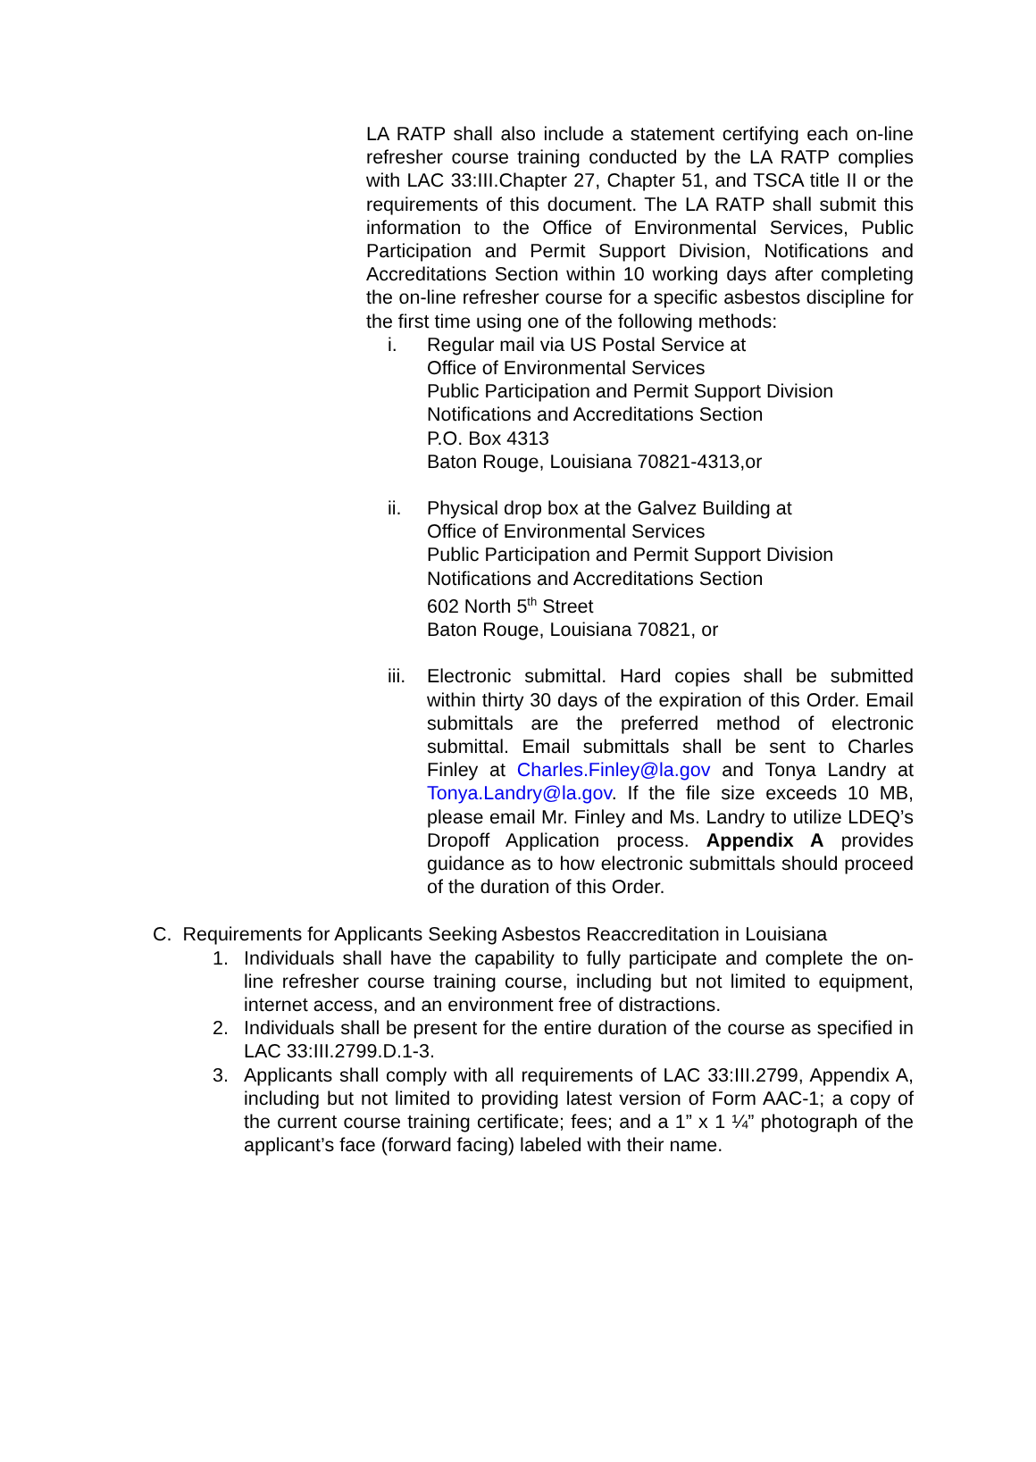LA RATP shall also include a statement certifying each on-line refresher course training conducted by the LA RATP complies with LAC 33:III.Chapter 27, Chapter 51, and TSCA title II or the requirements of this document. The LA RATP shall submit this information to the Office of Environmental Services, Public Participation and Permit Support Division, Notifications and Accreditations Section within 10 working days after completing the on-line refresher course for a specific asbestos discipline for the first time using one of the following methods:
i. Regular mail via US Postal Service at
Office of Environmental Services
Public Participation and Permit Support Division
Notifications and Accreditations Section
P.O. Box 4313
Baton Rouge, Louisiana 70821-4313,or
ii. Physical drop box at the Galvez Building at
Office of Environmental Services
Public Participation and Permit Support Division
Notifications and Accreditations Section
602 North 5<sup>th</sup> Street
Baton Rouge, Louisiana 70821, or
iii.
Electronic submittal. Hard copies shall be submitted within thirty 30 days of the expiration of this Order. Email submittals are the preferred method of electronic submittal. Email submittals shall be sent to Charles Finley at Charles.Finley@la.gov and Tonya Landry at Tonya.Landry@la.gov. If the file size exceeds 10 MB, please email Mr. Finley and Ms. Landry to utilize LDEQ’s Dropoff Application process. Appendix A provides guidance as to how electronic submittals should proceed of the duration of this Order.
C. Requirements for Applicants Seeking Asbestos Reaccreditation in Louisiana
1. Individuals shall have the capability to fully participate and complete the on-line refresher course training course, including but not limited to equipment, internet access, and an environment free of distractions.
2. Individuals shall be present for the entire duration of the course as specified in LAC 33:III.2799.D.1-3.
3. Applicants shall comply with all requirements of LAC 33:III.2799, Appendix A, including but not limited to providing latest version of Form AAC-1; a copy of the current course training certificate; fees; and a 1” x 1 ¼” photograph of the applicant’s face (forward facing) labeled with their name.